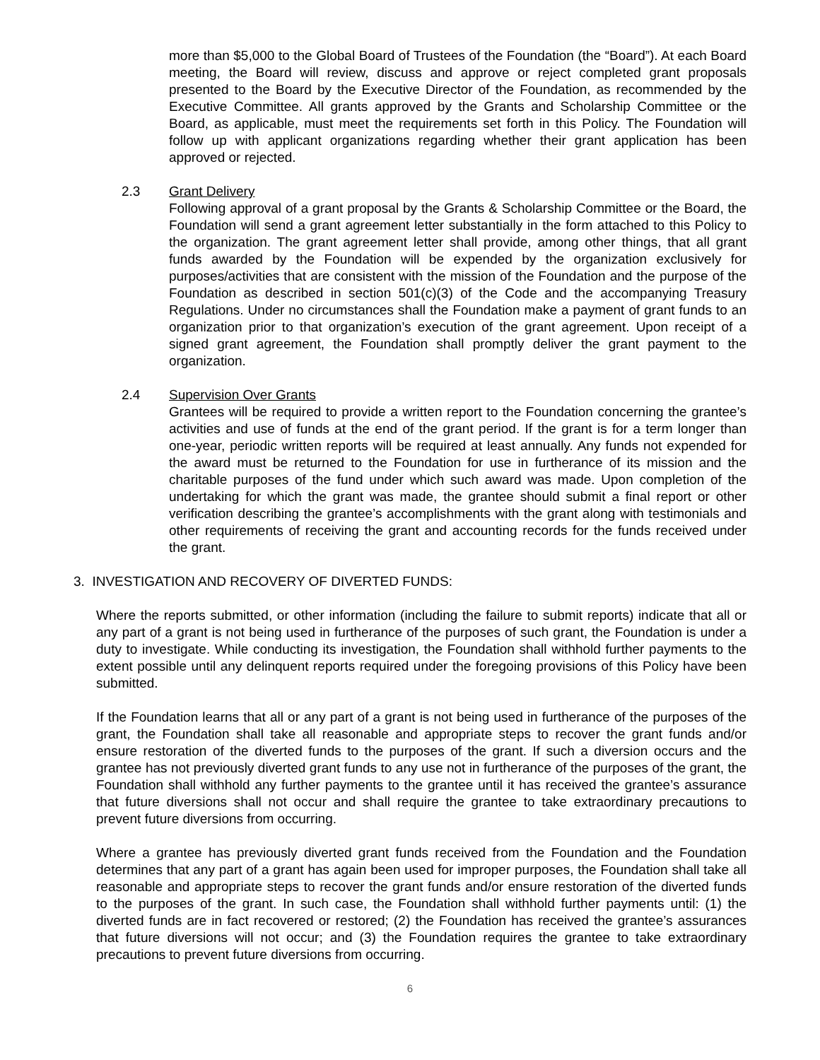more than $5,000 to the Global Board of Trustees of the Foundation (the “Board”). At each Board meeting, the Board will review, discuss and approve or reject completed grant proposals presented to the Board by the Executive Director of the Foundation, as recommended by the Executive Committee. All grants approved by the Grants and Scholarship Committee or the Board, as applicable, must meet the requirements set forth in this Policy. The Foundation will follow up with applicant organizations regarding whether their grant application has been approved or rejected.
2.3 Grant Delivery
Following approval of a grant proposal by the Grants & Scholarship Committee or the Board, the Foundation will send a grant agreement letter substantially in the form attached to this Policy to the organization. The grant agreement letter shall provide, among other things, that all grant funds awarded by the Foundation will be expended by the organization exclusively for purposes/activities that are consistent with the mission of the Foundation and the purpose of the Foundation as described in section 501(c)(3) of the Code and the accompanying Treasury Regulations. Under no circumstances shall the Foundation make a payment of grant funds to an organization prior to that organization’s execution of the grant agreement. Upon receipt of a signed grant agreement, the Foundation shall promptly deliver the grant payment to the organization.
2.4 Supervision Over Grants
Grantees will be required to provide a written report to the Foundation concerning the grantee’s activities and use of funds at the end of the grant period. If the grant is for a term longer than one-year, periodic written reports will be required at least annually. Any funds not expended for the award must be returned to the Foundation for use in furtherance of its mission and the charitable purposes of the fund under which such award was made. Upon completion of the undertaking for which the grant was made, the grantee should submit a final report or other verification describing the grantee’s accomplishments with the grant along with testimonials and other requirements of receiving the grant and accounting records for the funds received under the grant.
3. INVESTIGATION AND RECOVERY OF DIVERTED FUNDS:
Where the reports submitted, or other information (including the failure to submit reports) indicate that all or any part of a grant is not being used in furtherance of the purposes of such grant, the Foundation is under a duty to investigate. While conducting its investigation, the Foundation shall withhold further payments to the extent possible until any delinquent reports required under the foregoing provisions of this Policy have been submitted.
If the Foundation learns that all or any part of a grant is not being used in furtherance of the purposes of the grant, the Foundation shall take all reasonable and appropriate steps to recover the grant funds and/or ensure restoration of the diverted funds to the purposes of the grant. If such a diversion occurs and the grantee has not previously diverted grant funds to any use not in furtherance of the purposes of the grant, the Foundation shall withhold any further payments to the grantee until it has received the grantee’s assurance that future diversions shall not occur and shall require the grantee to take extraordinary precautions to prevent future diversions from occurring.
Where a grantee has previously diverted grant funds received from the Foundation and the Foundation determines that any part of a grant has again been used for improper purposes, the Foundation shall take all reasonable and appropriate steps to recover the grant funds and/or ensure restoration of the diverted funds to the purposes of the grant. In such case, the Foundation shall withhold further payments until: (1) the diverted funds are in fact recovered or restored; (2) the Foundation has received the grantee’s assurances that future diversions will not occur; and (3) the Foundation requires the grantee to take extraordinary precautions to prevent future diversions from occurring.
6